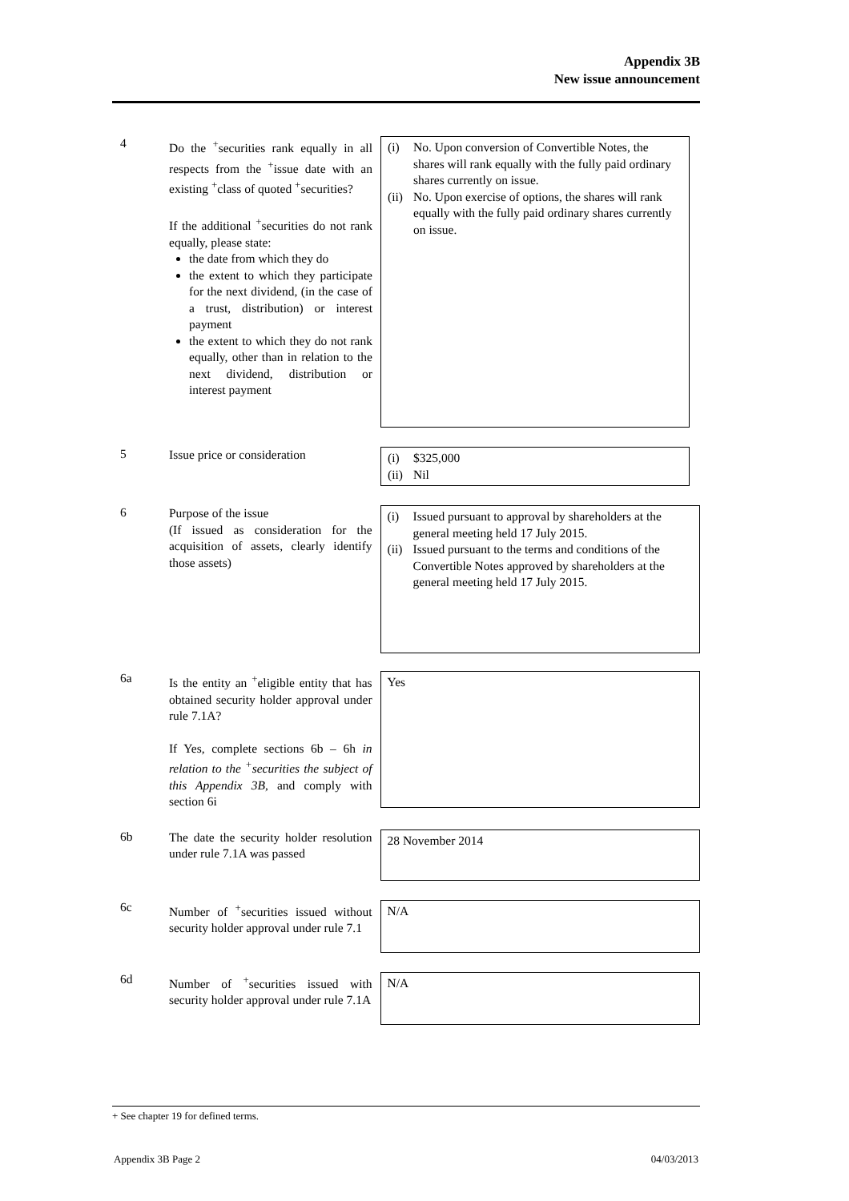Appendix 3B
New issue announcement
4
Do the <sup>+</sup>securities rank equally in all respects from the <sup>+</sup>issue date with an existing <sup>+</sup>class of quoted <sup>+</sup>securities?
If the additional <sup>+</sup>securities do not rank equally, please state:
the date from which they do
the extent to which they participate for the next dividend, (in the case of a trust, distribution) or interest payment
the extent to which they do not rank equally, other than in relation to the next dividend, distribution or interest payment
(i) No. Upon conversion of Convertible Notes, the shares will rank equally with the fully paid ordinary shares currently on issue.
(ii) No. Upon exercise of options, the shares will rank equally with the fully paid ordinary shares currently on issue.
5
Issue price or consideration
(i) $325,000
(ii) Nil
6
Purpose of the issue
(If issued as consideration for the acquisition of assets, clearly identify those assets)
(i) Issued pursuant to approval by shareholders at the general meeting held 17 July 2015.
(ii) Issued pursuant to the terms and conditions of the Convertible Notes approved by shareholders at the general meeting held 17 July 2015.
6a
Is the entity an <sup>+</sup>eligible entity that has obtained security holder approval under rule 7.1A?
If Yes, complete sections 6b – 6h in relation to the <sup>+</sup>securities the subject of this Appendix 3B, and comply with section 6i
Yes
6b
The date the security holder resolution under rule 7.1A was passed
28 November 2014
6c
Number of <sup>+</sup>securities issued without security holder approval under rule 7.1
N/A
6d
Number of <sup>+</sup>securities issued with security holder approval under rule 7.1A
N/A
+ See chapter 19 for defined terms.
Appendix 3B Page 2 04/03/2013